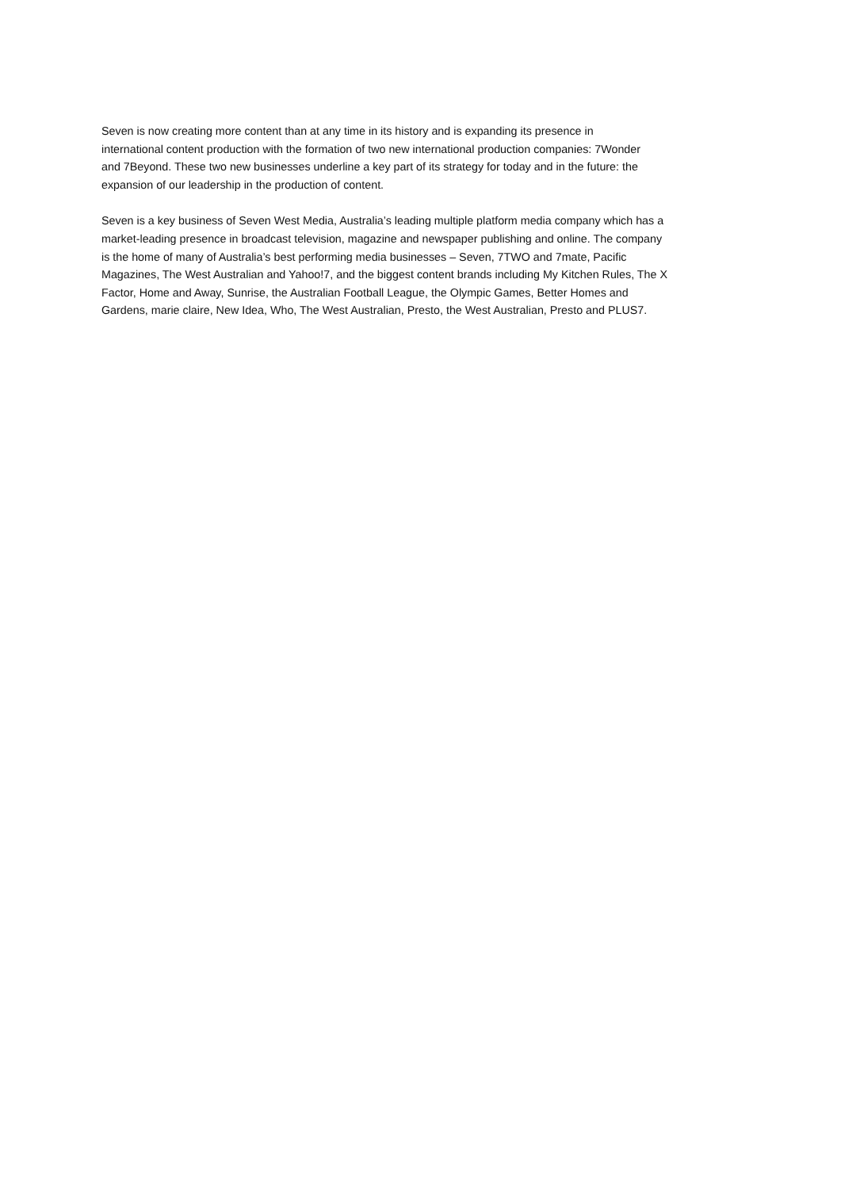Seven is now creating more content than at any time in its history and is expanding its presence in
international content production with the formation of two new international production companies: 7Wonder
and 7Beyond. These two new businesses underline a key part of its strategy for today and in the future: the
expansion of our leadership in the production of content.
Seven is a key business of Seven West Media, Australia’s leading multiple platform media company which has a
market-leading presence in broadcast television, magazine and newspaper publishing and online. The company
is the home of many of Australia’s best performing media businesses – Seven, 7TWO and 7mate, Pacific
Magazines, The West Australian and Yahoo!7, and the biggest content brands including My Kitchen Rules, The X
Factor, Home and Away, Sunrise, the Australian Football League, the Olympic Games, Better Homes and
Gardens, marie claire, New Idea, Who, The West Australian, Presto, the West Australian, Presto and PLUS7.